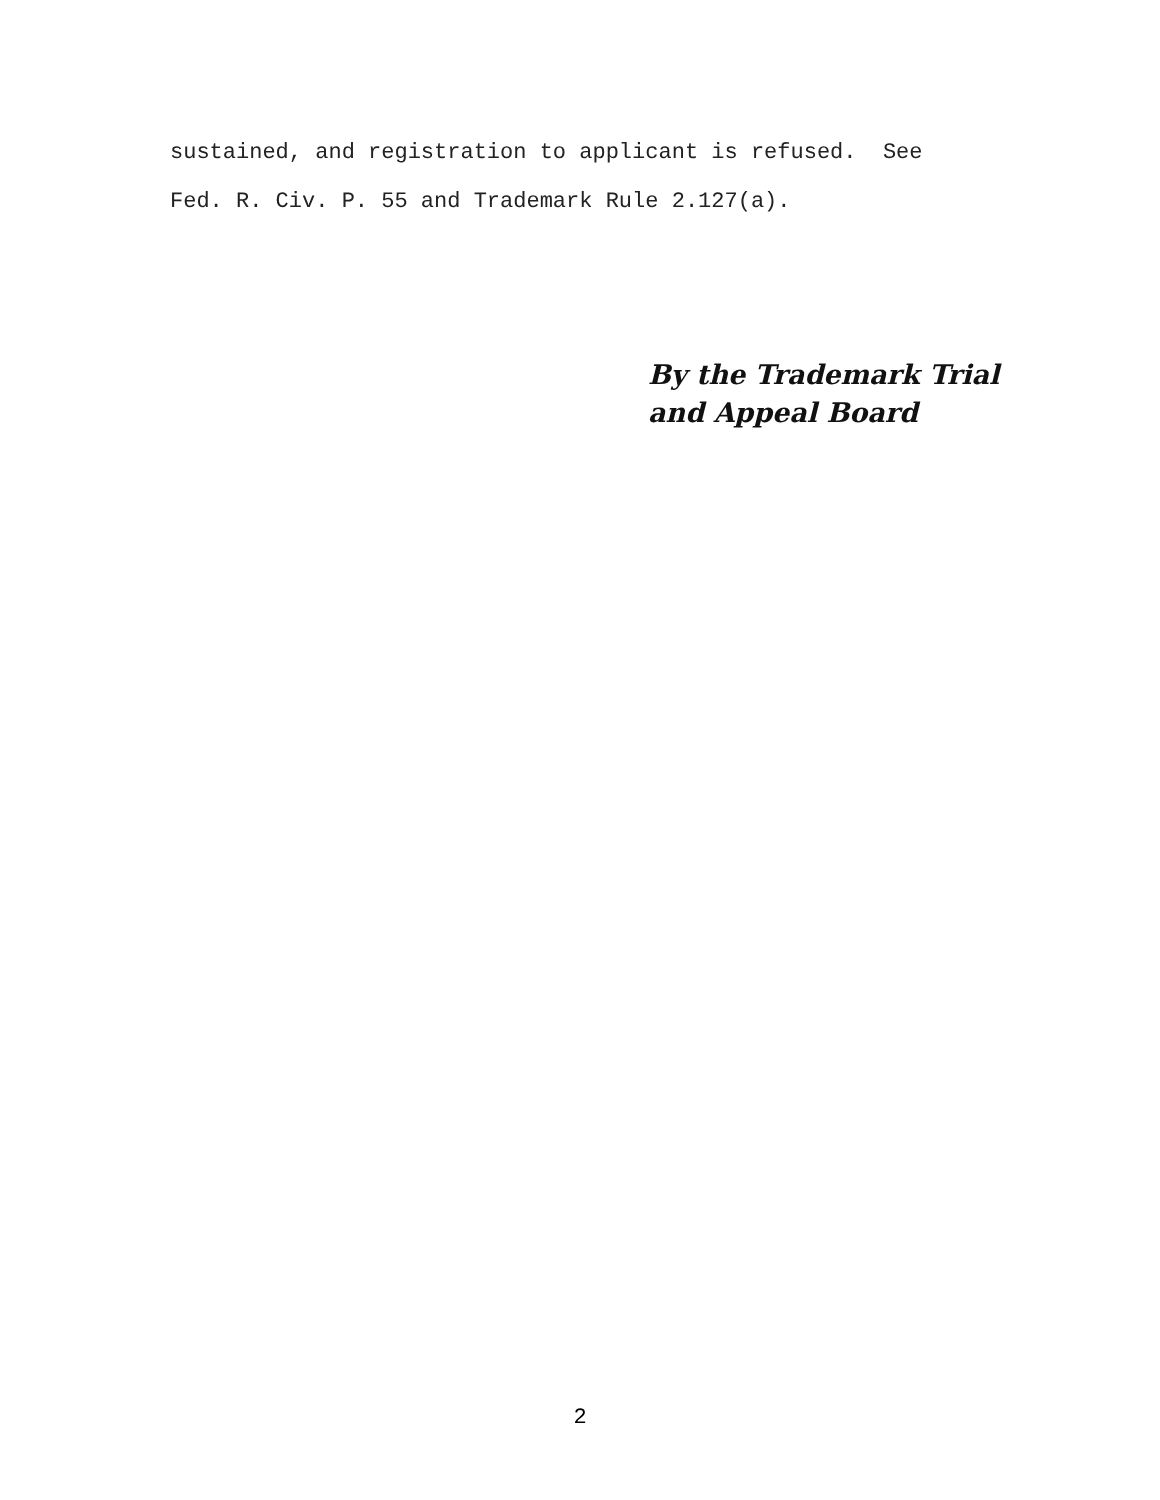sustained, and registration to applicant is refused. See Fed. R. Civ. P. 55 and Trademark Rule 2.127(a).
By the Trademark Trial
and Appeal Board
2